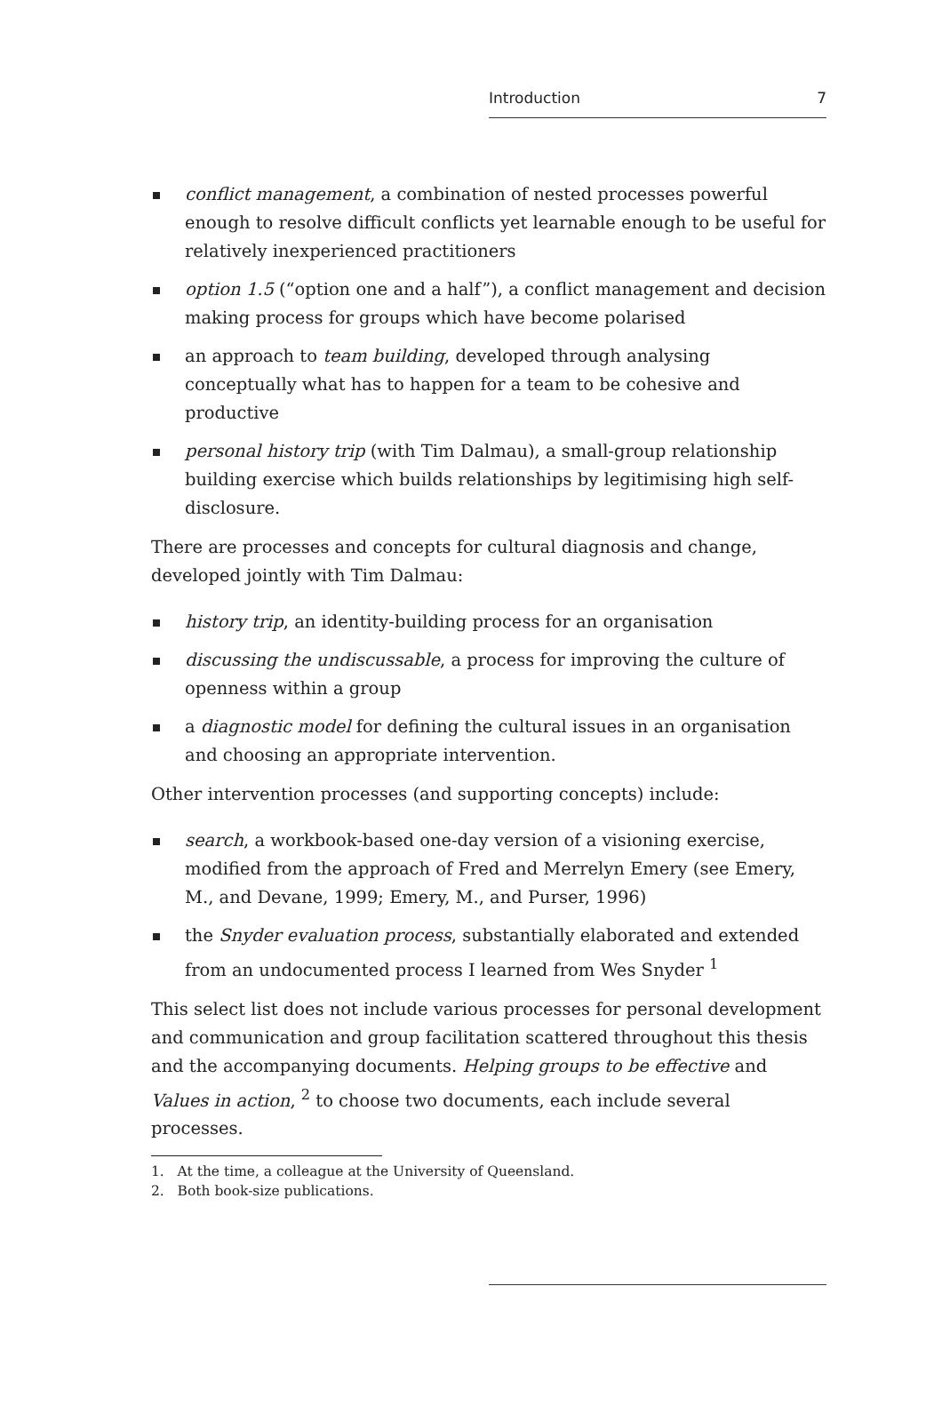Introduction 7
conflict management, a combination of nested processes powerful enough to resolve difficult conflicts yet learnable enough to be useful for relatively inexperienced practitioners
option 1.5 (“option one and a half”), a conflict management and decision making process for groups which have become polarised
an approach to team building, developed through analysing conceptually what has to happen for a team to be cohesive and productive
personal history trip (with Tim Dalmau), a small-group relationship building exercise which builds relationships by legitimising high self-disclosure.
There are processes and concepts for cultural diagnosis and change, developed jointly with Tim Dalmau:
history trip, an identity-building process for an organisation
discussing the undiscussable, a process for improving the culture of openness within a group
a diagnostic model for defining the cultural issues in an organisation and choosing an appropriate intervention.
Other intervention processes (and supporting concepts) include:
search, a workbook-based one-day version of a visioning exercise, modified from the approach of Fred and Merrelyn Emery (see Emery, M., and Devane, 1999; Emery, M., and Purser, 1996)
the Snyder evaluation process, substantially elaborated and extended from an undocumented process I learned from Wes Snyder <sup>1</sup>
This select list does not include various processes for personal development and communication and group facilitation scattered throughout this thesis and the accompanying documents. Helping groups to be effective and Values in action, <sup>2</sup> to choose two documents, each include several processes.
1. At the time, a colleague at the University of Queensland.
2. Both book-size publications.